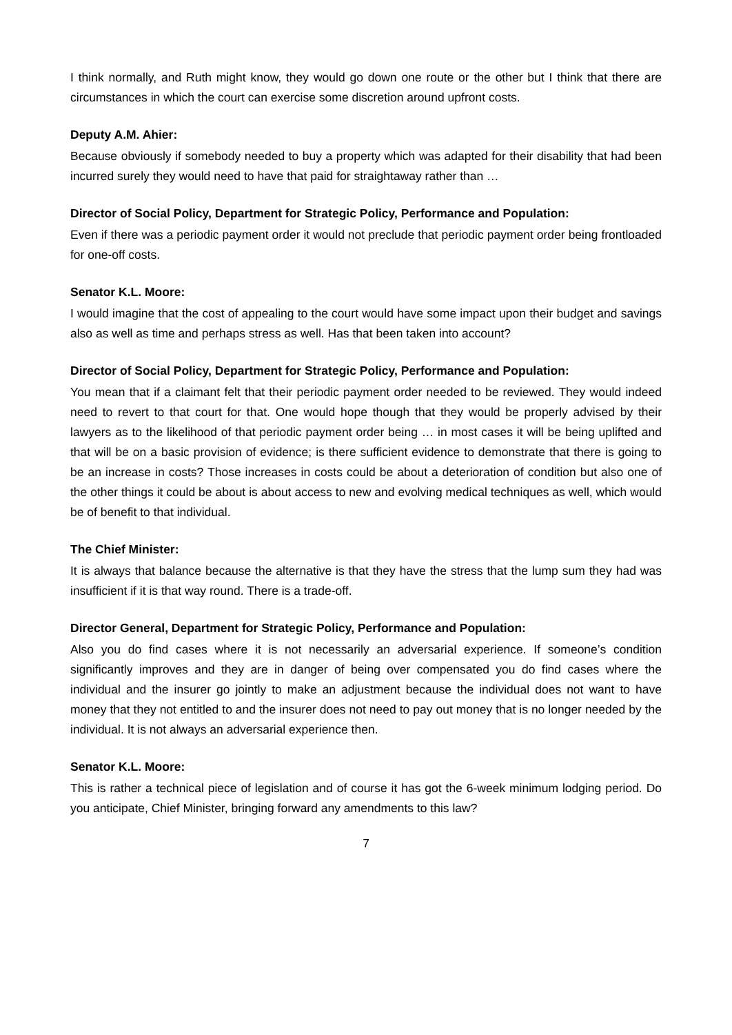I think normally, and Ruth might know, they would go down one route or the other but I think that there are circumstances in which the court can exercise some discretion around upfront costs.
Deputy A.M. Ahier:
Because obviously if somebody needed to buy a property which was adapted for their disability that had been incurred surely they would need to have that paid for straightaway rather than …
Director of Social Policy, Department for Strategic Policy, Performance and Population:
Even if there was a periodic payment order it would not preclude that periodic payment order being frontloaded for one-off costs.
Senator K.L. Moore:
I would imagine that the cost of appealing to the court would have some impact upon their budget and savings also as well as time and perhaps stress as well. Has that been taken into account?
Director of Social Policy, Department for Strategic Policy, Performance and Population:
You mean that if a claimant felt that their periodic payment order needed to be reviewed. They would indeed need to revert to that court for that. One would hope though that they would be properly advised by their lawyers as to the likelihood of that periodic payment order being … in most cases it will be being uplifted and that will be on a basic provision of evidence; is there sufficient evidence to demonstrate that there is going to be an increase in costs? Those increases in costs could be about a deterioration of condition but also one of the other things it could be about is about access to new and evolving medical techniques as well, which would be of benefit to that individual.
The Chief Minister:
It is always that balance because the alternative is that they have the stress that the lump sum they had was insufficient if it is that way round. There is a trade-off.
Director General, Department for Strategic Policy, Performance and Population:
Also you do find cases where it is not necessarily an adversarial experience. If someone’s condition significantly improves and they are in danger of being over compensated you do find cases where the individual and the insurer go jointly to make an adjustment because the individual does not want to have money that they not entitled to and the insurer does not need to pay out money that is no longer needed by the individual. It is not always an adversarial experience then.
Senator K.L. Moore:
This is rather a technical piece of legislation and of course it has got the 6-week minimum lodging period. Do you anticipate, Chief Minister, bringing forward any amendments to this law?
7